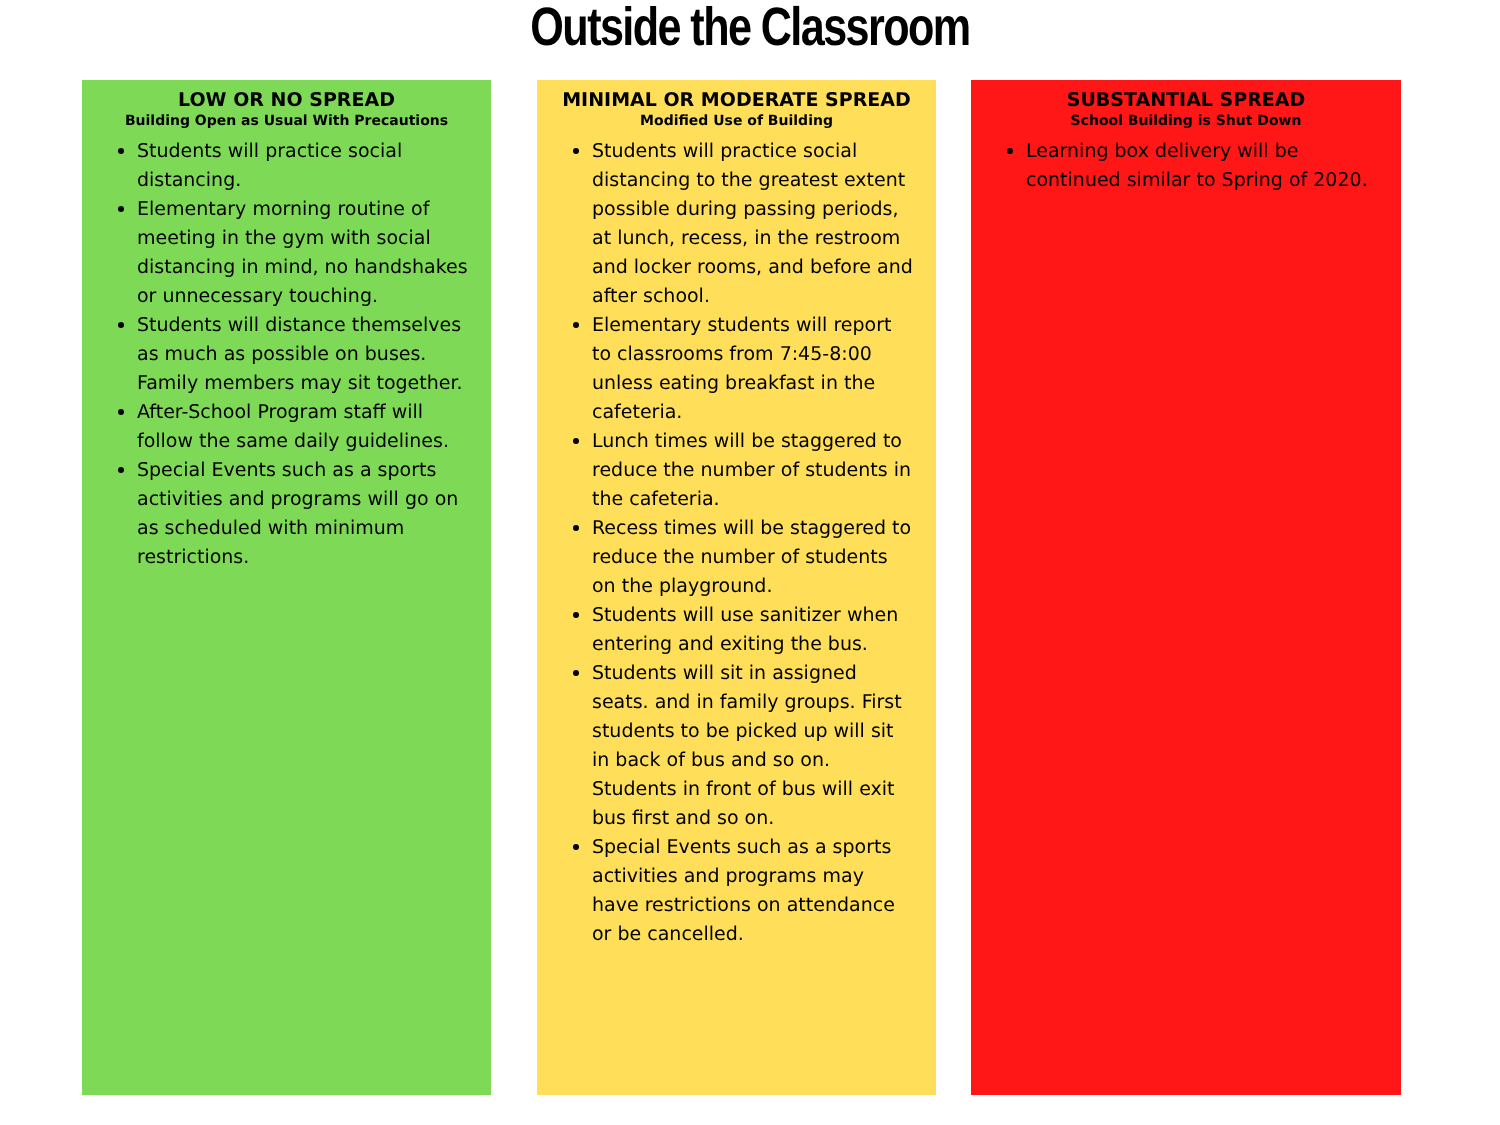Outside the Classroom
LOW OR NO SPREAD
Building Open as Usual With Precautions
Students will practice social distancing.
Elementary morning routine of meeting in the gym with social distancing in mind, no handshakes or unnecessary touching.
Students will distance themselves as much as possible on buses. Family members may sit together.
After-School Program staff will follow the same daily guidelines.
Special Events such as a sports activities and programs will go on as scheduled with minimum restrictions.
MINIMAL OR MODERATE SPREAD
Modified Use of Building
Students will practice social distancing to the greatest extent possible during passing periods, at lunch, recess, in the restroom and locker rooms, and before and after school.
Elementary students will report to classrooms from 7:45-8:00 unless eating breakfast in the cafeteria.
Lunch times will be staggered to reduce the number of students in the cafeteria.
Recess times will be staggered to reduce the number of students on the playground.
Students will use sanitizer when entering and exiting the bus.
Students will sit in assigned seats. and in family groups. First students to be picked up will sit in back of bus and so on. Students in front of bus will exit bus first and so on.
Special Events such as a sports activities and programs may have restrictions on attendance or be cancelled.
SUBSTANTIAL SPREAD
School Building is Shut Down
Learning box delivery will be continued similar to Spring of 2020.